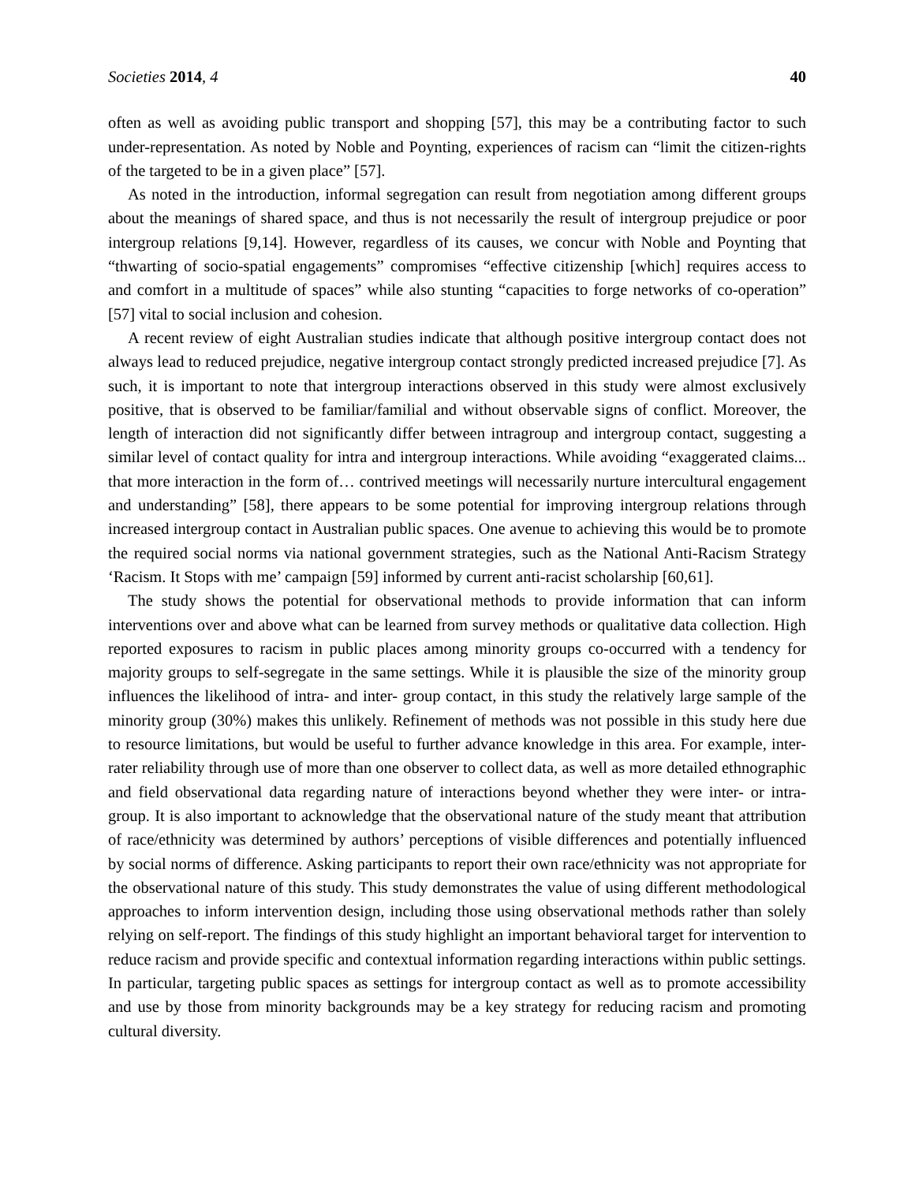Societies 2014, 4 40
often as well as avoiding public transport and shopping [57], this may be a contributing factor to such under-representation. As noted by Noble and Poynting, experiences of racism can “limit the citizen-rights of the targeted to be in a given place” [57].
As noted in the introduction, informal segregation can result from negotiation among different groups about the meanings of shared space, and thus is not necessarily the result of intergroup prejudice or poor intergroup relations [9,14]. However, regardless of its causes, we concur with Noble and Poynting that “thwarting of socio-spatial engagements” compromises “effective citizenship [which] requires access to and comfort in a multitude of spaces” while also stunting “capacities to forge networks of co-operation” [57] vital to social inclusion and cohesion.
A recent review of eight Australian studies indicate that although positive intergroup contact does not always lead to reduced prejudice, negative intergroup contact strongly predicted increased prejudice [7]. As such, it is important to note that intergroup interactions observed in this study were almost exclusively positive, that is observed to be familiar/familial and without observable signs of conflict. Moreover, the length of interaction did not significantly differ between intragroup and intergroup contact, suggesting a similar level of contact quality for intra and intergroup interactions. While avoiding “exaggerated claims... that more interaction in the form of… contrived meetings will necessarily nurture intercultural engagement and understanding” [58], there appears to be some potential for improving intergroup relations through increased intergroup contact in Australian public spaces. One avenue to achieving this would be to promote the required social norms via national government strategies, such as the National Anti-Racism Strategy ‘Racism. It Stops with me’ campaign [59] informed by current anti-racist scholarship [60,61].
The study shows the potential for observational methods to provide information that can inform interventions over and above what can be learned from survey methods or qualitative data collection. High reported exposures to racism in public places among minority groups co-occurred with a tendency for majority groups to self-segregate in the same settings. While it is plausible the size of the minority group influences the likelihood of intra- and inter- group contact, in this study the relatively large sample of the minority group (30%) makes this unlikely. Refinement of methods was not possible in this study here due to resource limitations, but would be useful to further advance knowledge in this area. For example, inter-rater reliability through use of more than one observer to collect data, as well as more detailed ethnographic and field observational data regarding nature of interactions beyond whether they were inter- or intra- group. It is also important to acknowledge that the observational nature of the study meant that attribution of race/ethnicity was determined by authors’ perceptions of visible differences and potentially influenced by social norms of difference. Asking participants to report their own race/ethnicity was not appropriate for the observational nature of this study. This study demonstrates the value of using different methodological approaches to inform intervention design, including those using observational methods rather than solely relying on self-report. The findings of this study highlight an important behavioral target for intervention to reduce racism and provide specific and contextual information regarding interactions within public settings. In particular, targeting public spaces as settings for intergroup contact as well as to promote accessibility and use by those from minority backgrounds may be a key strategy for reducing racism and promoting cultural diversity.